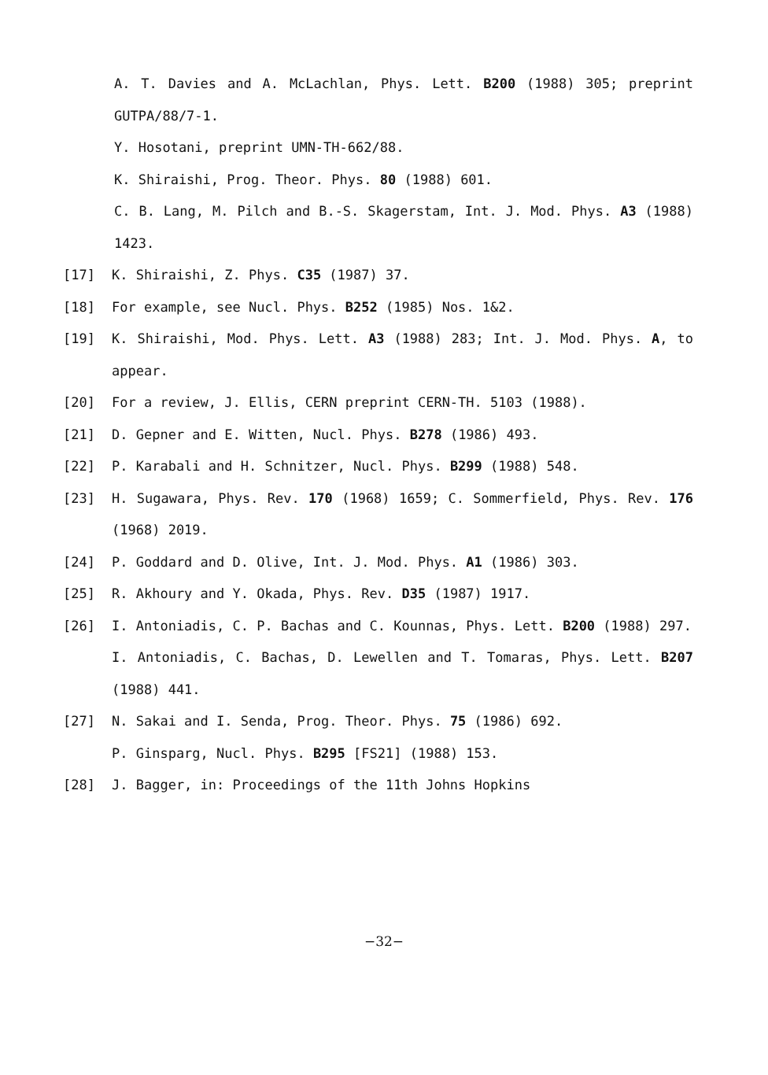A. T. Davies and A. McLachlan, Phys. Lett. B200 (1988) 305; preprint GUTPA/88/7-1.
Y. Hosotani, preprint UMN-TH-662/88.
K. Shiraishi, Prog. Theor. Phys. 80 (1988) 601.
C. B. Lang, M. Pilch and B.-S. Skagerstam, Int. J. Mod. Phys. A3 (1988) 1423.
[17] K. Shiraishi, Z. Phys. C35 (1987) 37.
[18] For example, see Nucl. Phys. B252 (1985) Nos. 1&2.
[19] K. Shiraishi, Mod. Phys. Lett. A3 (1988) 283; Int. J. Mod. Phys. A, to appear.
[20] For a review, J. Ellis, CERN preprint CERN-TH. 5103 (1988).
[21] D. Gepner and E. Witten, Nucl. Phys. B278 (1986) 493.
[22] P. Karabali and H. Schnitzer, Nucl. Phys. B299 (1988) 548.
[23] H. Sugawara, Phys. Rev. 170 (1968) 1659; C. Sommerfield, Phys. Rev. 176 (1968) 2019.
[24] P. Goddard and D. Olive, Int. J. Mod. Phys. A1 (1986) 303.
[25] R. Akhoury and Y. Okada, Phys. Rev. D35 (1987) 1917.
[26] I. Antoniadis, C. P. Bachas and C. Kounnas, Phys. Lett. B200 (1988) 297.
I. Antoniadis, C. Bachas, D. Lewellen and T. Tomaras, Phys. Lett. B207 (1988) 441.
[27] N. Sakai and I. Senda, Prog. Theor. Phys. 75 (1986) 692.
P. Ginsparg, Nucl. Phys. B295 [FS21] (1988) 153.
[28] J. Bagger, in: Proceedings of the 11th Johns Hopkins
−32−